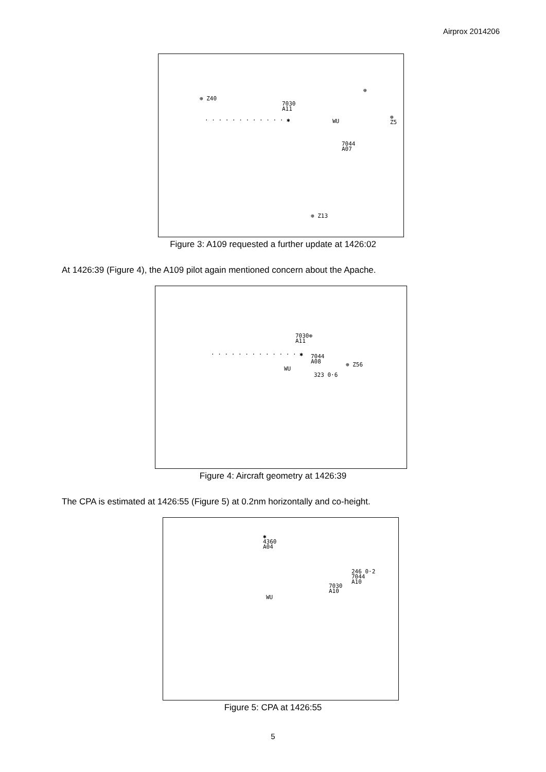Airprox 2014206
⊕ Z40
7030
A11
· · · · · · · · · · · · ✱ WU
⊕ Z5
⊕
7044
A07
⊕ Z13
Figure 3: A109 requested a further update at 1426:02
At 1426:39 (Figure 4), the A109 pilot again mentioned concern about the Apache.
7030⊕
A11
7044
A08 ⊕ Z56
WU
323 0·6
· · · · · · · · · · · · · ✱
Figure 4: Aircraft geometry at 1426:39
The CPA is estimated at 1426:55 (Figure 5) at 0.2nm horizontally and co-height.
✱
4360
A04
246 0·2
7044
A10 7030
A10
WU
Figure 5: CPA at 1426:55
5